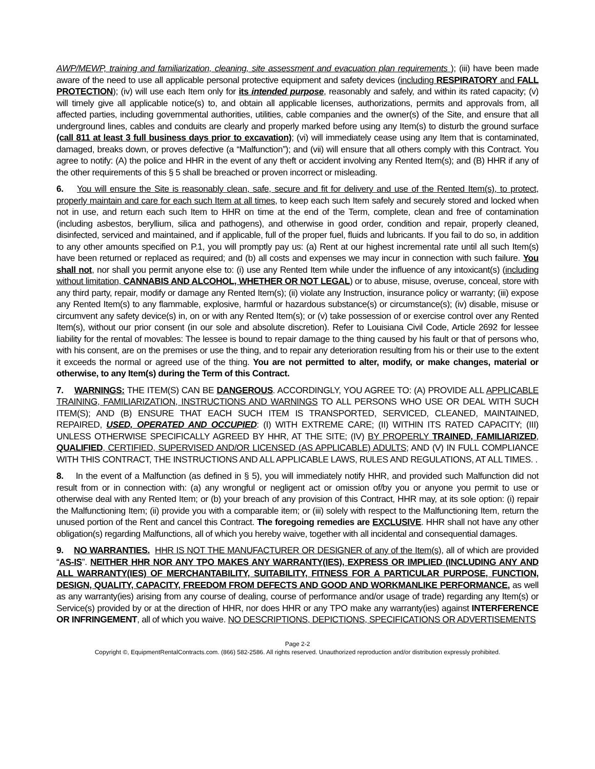AWP/MEWP, training and familiarization, cleaning, site assessment and evacuation plan requirements ); (iii) have been made aware of the need to use all applicable personal protective equipment and safety devices (including RESPIRATORY and FALL PROTECTION); (iv) will use each Item only for its intended purpose, reasonably and safely, and within its rated capacity; (v) will timely give all applicable notice(s) to, and obtain all applicable licenses, authorizations, permits and approvals from, all affected parties, including governmental authorities, utilities, cable companies and the owner(s) of the Site, and ensure that all underground lines, cables and conduits are clearly and properly marked before using any Item(s) to disturb the ground surface (call 811 at least 3 full business days prior to excavation); (vi) will immediately cease using any Item that is contaminated, damaged, breaks down, or proves defective (a “Malfunction”); and (vii) will ensure that all others comply with this Contract. You agree to notify: (A) the police and HHR in the event of any theft or accident involving any Rented Item(s); and (B) HHR if any of the other requirements of this § 5 shall be breached or proven incorrect or misleading.
6. You will ensure the Site is reasonably clean, safe, secure and fit for delivery and use of the Rented Item(s), to protect, properly maintain and care for each such Item at all times, to keep each such Item safely and securely stored and locked when not in use, and return each such Item to HHR on time at the end of the Term, complete, clean and free of contamination (including asbestos, beryllium, silica and pathogens), and otherwise in good order, condition and repair, properly cleaned, disinfected, serviced and maintained, and if applicable, full of the proper fuel, fluids and lubricants. If you fail to do so, in addition to any other amounts specified on P.1, you will promptly pay us: (a) Rent at our highest incremental rate until all such Item(s) have been returned or replaced as required; and (b) all costs and expenses we may incur in connection with such failure. You shall not, nor shall you permit anyone else to: (i) use any Rented Item while under the influence of any intoxicant(s) (including without limitation, CANNABIS AND ALCOHOL, WHETHER OR NOT LEGAL) or to abuse, misuse, overuse, conceal, store with any third party, repair, modify or damage any Rented Item(s); (ii) violate any Instruction, insurance policy or warranty; (iii) expose any Rented Item(s) to any flammable, explosive, harmful or hazardous substance(s) or circumstance(s); (iv) disable, misuse or circumvent any safety device(s) in, on or with any Rented Item(s); or (v) take possession of or exercise control over any Rented Item(s), without our prior consent (in our sole and absolute discretion). Refer to Louisiana Civil Code, Article 2692 for lessee liability for the rental of movables: The lessee is bound to repair damage to the thing caused by his fault or that of persons who, with his consent, are on the premises or use the thing, and to repair any deterioration resulting from his or their use to the extent it exceeds the normal or agreed use of the thing. You are not permitted to alter, modify, or make changes, material or otherwise, to any Item(s) during the Term of this Contract.
7. WARNINGS: THE ITEM(S) CAN BE DANGEROUS. ACCORDINGLY, YOU AGREE TO: (A) PROVIDE ALL APPLICABLE TRAINING, FAMILIARIZATION, INSTRUCTIONS AND WARNINGS TO ALL PERSONS WHO USE OR DEAL WITH SUCH ITEM(S); AND (B) ENSURE THAT EACH SUCH ITEM IS TRANSPORTED, SERVICED, CLEANED, MAINTAINED, REPAIRED, USED, OPERATED AND OCCUPIED: (I) WITH EXTREME CARE; (II) WITHIN ITS RATED CAPACITY; (III) UNLESS OTHERWISE SPECIFICALLY AGREED BY HHR, AT THE SITE; (IV) BY PROPERLY TRAINED, FAMILIARIZED, QUALIFIED, CERTIFIED, SUPERVISED AND/OR LICENSED (AS APPLICABLE) ADULTS; AND (V) IN FULL COMPLIANCE WITH THIS CONTRACT, THE INSTRUCTIONS AND ALL APPLICABLE LAWS, RULES AND REGULATIONS, AT ALL TIMES. .
8. In the event of a Malfunction (as defined in § 5), you will immediately notify HHR, and provided such Malfunction did not result from or in connection with: (a) any wrongful or negligent act or omission of/by you or anyone you permit to use or otherwise deal with any Rented Item; or (b) your breach of any provision of this Contract, HHR may, at its sole option: (i) repair the Malfunctioning Item; (ii) provide you with a comparable item; or (iii) solely with respect to the Malfunctioning Item, return the unused portion of the Rent and cancel this Contract. The foregoing remedies are EXCLUSIVE. HHR shall not have any other obligation(s) regarding Malfunctions, all of which you hereby waive, together with all incidental and consequential damages.
9. NO WARRANTIES. HHR IS NOT THE MANUFACTURER OR DESIGNER of any of the Item(s), all of which are provided “AS-IS”. NEITHER HHR NOR ANY TPO MAKES ANY WARRANTY(IES), EXPRESS OR IMPLIED (INCLUDING ANY AND ALL WARRANTY(IES) OF MERCHANTABILITY, SUITABILITY, FITNESS FOR A PARTICULAR PURPOSE, FUNCTION, DESIGN, QUALITY, CAPACITY, FREEDOM FROM DEFECTS AND GOOD AND WORKMANLIKE PERFORMANCE, as well as any warranty(ies) arising from any course of dealing, course of performance and/or usage of trade) regarding any Item(s) or Service(s) provided by or at the direction of HHR, nor does HHR or any TPO make any warranty(ies) against INTERFERENCE OR INFRINGEMENT, all of which you waive. NO DESCRIPTIONS, DEPICTIONS, SPECIFICATIONS OR ADVERTISEMENTS
Page 2-2
Copyright ©, EquipmentRentalContracts.com. (866) 582-2586. All rights reserved. Unauthorized reproduction and/or distribution expressly prohibited.